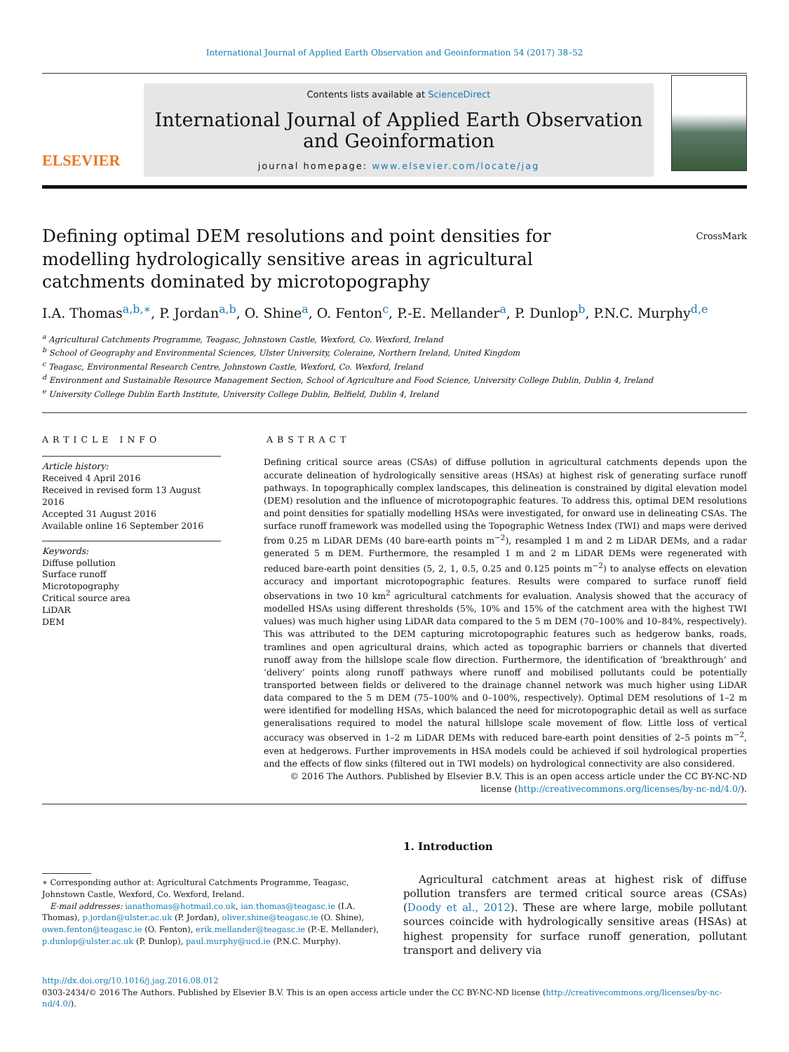International Journal of Applied Earth Observation and Geoinformation 54 (2017) 38–52
ELSEVIER
Contents lists available at ScienceDirect
International Journal of Applied Earth Observation and Geoinformation
journal homepage: www.elsevier.com/locate/jag
CrossMark
Defining optimal DEM resolutions and point densities for modelling hydrologically sensitive areas in agricultural catchments dominated by microtopography
I.A. Thomas<sup>a,b,∗</sup>, P. Jordan<sup>a,b</sup>, O. Shine<sup>a</sup>, O. Fenton<sup>c</sup>, P.-E. Mellander<sup>a</sup>, P. Dunlop<sup>b</sup>, P.N.C. Murphy<sup>d,e</sup>
<sup>a</sup> Agricultural Catchments Programme, Teagasc, Johnstown Castle, Wexford, Co. Wexford, Ireland
<sup>b</sup> School of Geography and Environmental Sciences, Ulster University, Coleraine, Northern Ireland, United Kingdom
<sup>c</sup> Teagasc, Environmental Research Centre, Johnstown Castle, Wexford, Co. Wexford, Ireland
<sup>d</sup> Environment and Sustainable Resource Management Section, School of Agriculture and Food Science, University College Dublin, Dublin 4, Ireland
<sup>e</sup> University College Dublin Earth Institute, University College Dublin, Belfield, Dublin 4, Ireland
ARTICLE INFO
Article history:
Received 4 April 2016
Received in revised form 13 August 2016
Accepted 31 August 2016
Available online 16 September 2016
Keywords:
Diffuse pollution
Surface runoff
Microtopography
Critical source area
LiDAR
DEM
ABSTRACT
Defining critical source areas (CSAs) of diffuse pollution in agricultural catchments depends upon the accurate delineation of hydrologically sensitive areas (HSAs) at highest risk of generating surface runoff pathways. In topographically complex landscapes, this delineation is constrained by digital elevation model (DEM) resolution and the influence of microtopographic features. To address this, optimal DEM resolutions and point densities for spatially modelling HSAs were investigated, for onward use in delineating CSAs. The surface runoff framework was modelled using the Topographic Wetness Index (TWI) and maps were derived from 0.25 m LiDAR DEMs (40 bare-earth points m<sup>−2</sup>), resampled 1 m and 2 m LiDAR DEMs, and a radar generated 5 m DEM. Furthermore, the resampled 1 m and 2 m LiDAR DEMs were regenerated with reduced bare-earth point densities (5, 2, 1, 0.5, 0.25 and 0.125 points m<sup>−2</sup>) to analyse effects on elevation accuracy and important microtopographic features. Results were compared to surface runoff field observations in two 10 km<sup>2</sup> agricultural catchments for evaluation. Analysis showed that the accuracy of modelled HSAs using different thresholds (5%, 10% and 15% of the catchment area with the highest TWI values) was much higher using LiDAR data compared to the 5 m DEM (70–100% and 10–84%, respectively). This was attributed to the DEM capturing microtopographic features such as hedgerow banks, roads, tramlines and open agricultural drains, which acted as topographic barriers or channels that diverted runoff away from the hillslope scale flow direction. Furthermore, the identification of ‘breakthrough’ and ‘delivery’ points along runoff pathways where runoff and mobilised pollutants could be potentially transported between fields or delivered to the drainage channel network was much higher using LiDAR data compared to the 5 m DEM (75–100% and 0–100%, respectively). Optimal DEM resolutions of 1–2 m were identified for modelling HSAs, which balanced the need for microtopographic detail as well as surface generalisations required to model the natural hillslope scale movement of flow. Little loss of vertical accuracy was observed in 1–2 m LiDAR DEMs with reduced bare-earth point densities of 2–5 points m<sup>−2</sup>, even at hedgerows. Further improvements in HSA models could be achieved if soil hydrological properties and the effects of flow sinks (filtered out in TWI models) on hydrological connectivity are also considered.
© 2016 The Authors. Published by Elsevier B.V. This is an open access article under the CC BY-NC-ND license (http://creativecommons.org/licenses/by-nc-nd/4.0/).
∗ Corresponding author at: Agricultural Catchments Programme, Teagasc, Johnstown Castle, Wexford, Co. Wexford, Ireland.
E-mail addresses: ianathomas@hotmail.co.uk, ian.thomas@teagasc.ie (I.A. Thomas), p.jordan@ulster.ac.uk (P. Jordan), oliver.shine@teagasc.ie (O. Shine), owen.fenton@teagasc.ie (O. Fenton), erik.mellander@teagasc.ie (P.-E. Mellander), p.dunlop@ulster.ac.uk (P. Dunlop), paul.murphy@ucd.ie (P.N.C. Murphy).
1. Introduction
Agricultural catchment areas at highest risk of diffuse pollution transfers are termed critical source areas (CSAs) (Doody et al., 2012). These are where large, mobile pollutant sources coincide with hydrologically sensitive areas (HSAs) at highest propensity for surface runoff generation, pollutant transport and delivery via
http://dx.doi.org/10.1016/j.jag.2016.08.012
0303-2434/© 2016 The Authors. Published by Elsevier B.V. This is an open access article under the CC BY-NC-ND license (http://creativecommons.org/licenses/by-nc-nd/4.0/).